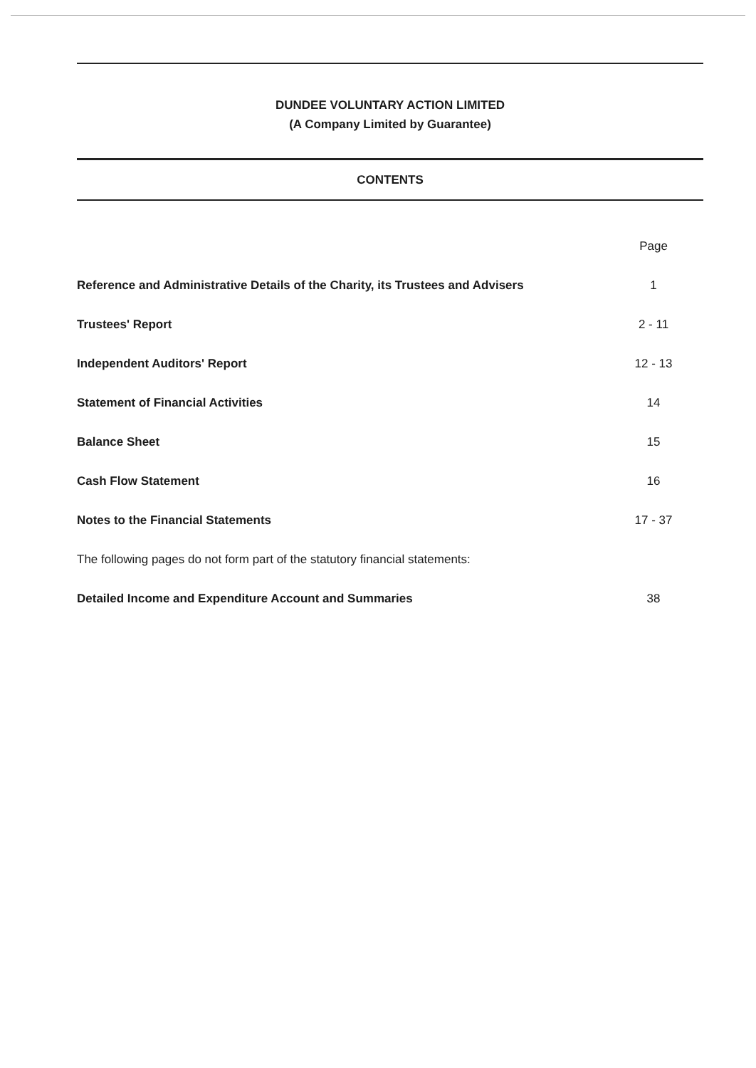DUNDEE VOLUNTARY ACTION LIMITED
(A Company Limited by Guarantee)
CONTENTS
| | Page |
| Reference and Administrative Details of the Charity, its Trustees and Advisers | 1 |
| Trustees' Report | 2 - 11 |
| Independent Auditors' Report | 12 - 13 |
| Statement of Financial Activities | 14 |
| Balance Sheet | 15 |
| Cash Flow Statement | 16 |
| Notes to the Financial Statements | 17 - 37 |
| The following pages do not form part of the statutory financial statements: | |
| Detailed Income and Expenditure Account and Summaries | 38 |